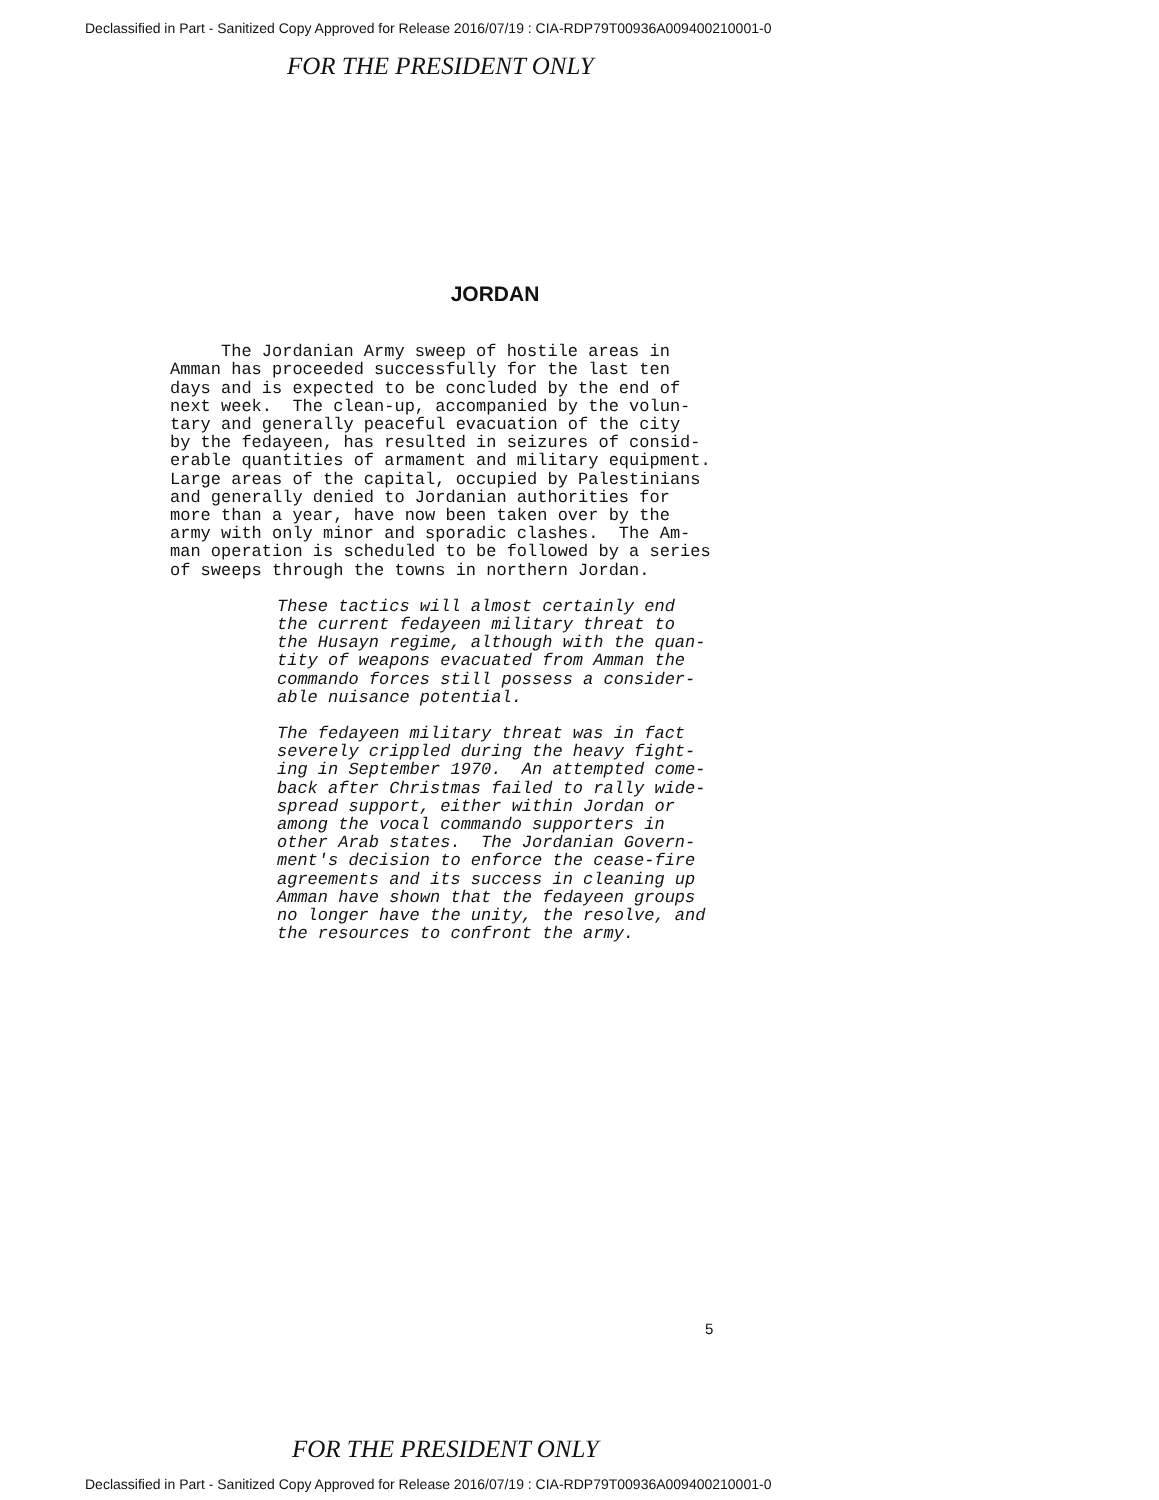Declassified in Part - Sanitized Copy Approved for Release 2016/07/19 : CIA-RDP79T00936A009400210001-0
FOR THE PRESIDENT ONLY
JORDAN
The Jordanian Army sweep of hostile areas in Amman has proceeded successfully for the last ten days and is expected to be concluded by the end of next week. The clean-up, accompanied by the volun- tary and generally peaceful evacuation of the city by the fedayeen, has resulted in seizures of consid- erable quantities of armament and military equipment. Large areas of the capital, occupied by Palestinians and generally denied to Jordanian authorities for more than a year, have now been taken over by the army with only minor and sporadic clashes. The Am- man operation is scheduled to be followed by a series of sweeps through the towns in northern Jordan.
These tactics will almost certainly end the current fedayeen military threat to the Husayn regime, although with the quan- tity of weapons evacuated from Amman the commando forces still possess a consider- able nuisance potential.
The fedayeen military threat was in fact severely crippled during the heavy fight- ing in September 1970. An attempted come- back after Christmas failed to rally wide- spread support, either within Jordan or among the vocal commando supporters in other Arab states. The Jordanian Govern- ment's decision to enforce the cease-fire agreements and its success in cleaning up Amman have shown that the fedayeen groups no longer have the unity, the resolve, and the resources to confront the army.
5
FOR THE PRESIDENT ONLY
Declassified in Part - Sanitized Copy Approved for Release 2016/07/19 : CIA-RDP79T00936A009400210001-0